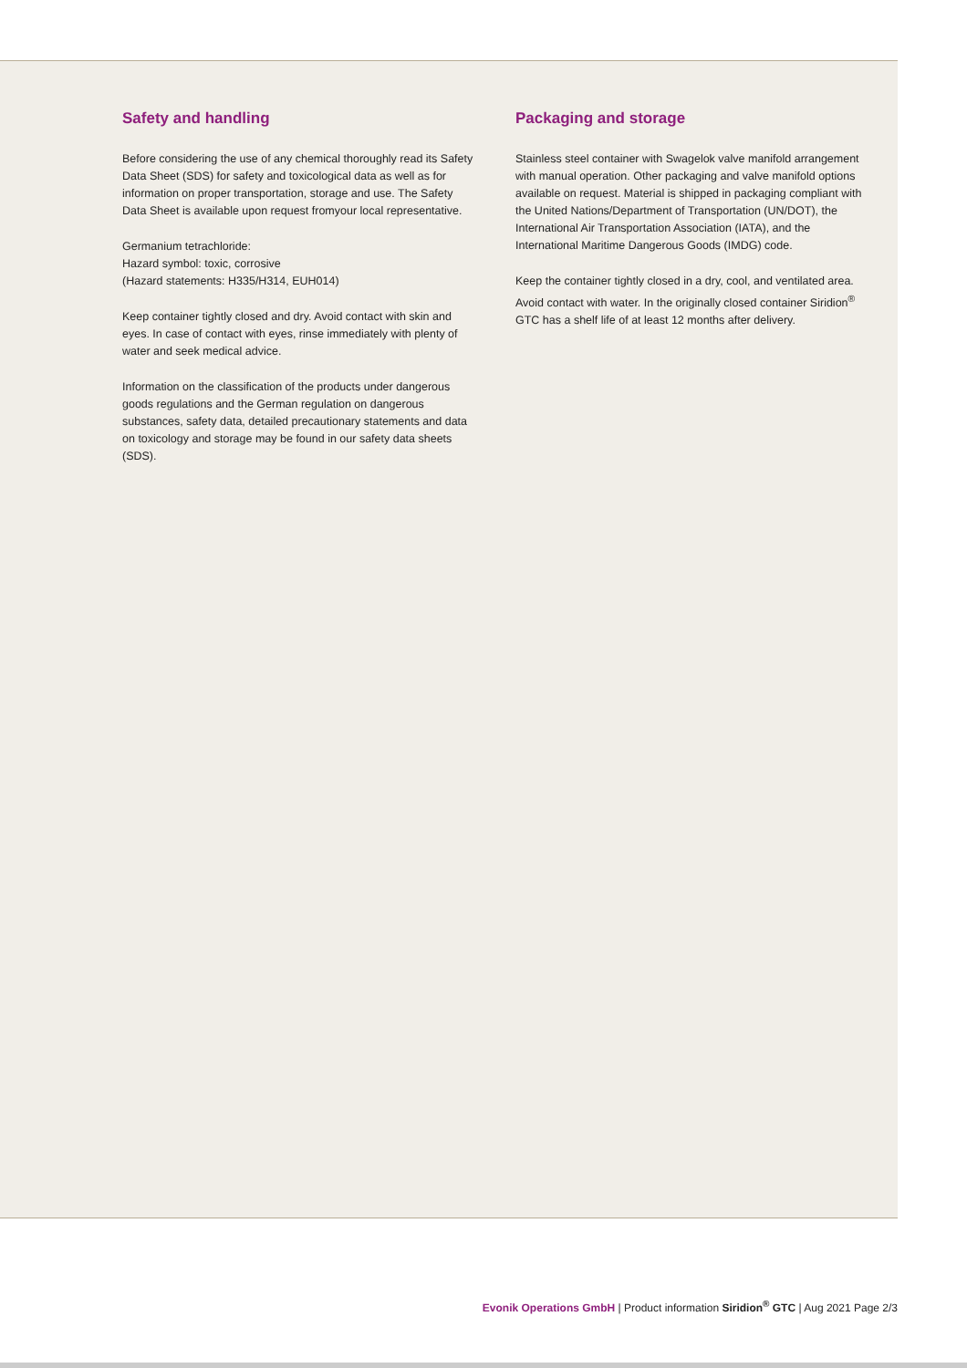Safety and handling
Before considering the use of any chemical thoroughly read its Safety Data Sheet (SDS) for safety and toxicological data as well as for information on proper transportation, storage and use. The Safety Data Sheet is available upon request fromyour local representative.
Germanium tetrachloride:
Hazard symbol: toxic, corrosive
(Hazard statements: H335/H314, EUH014)
Keep container tightly closed and dry. Avoid contact with skin and eyes. In case of contact with eyes, rinse immediately with plenty of water and seek medical advice.
Information on the classification of the products under dangerous goods regulations and the German regulation on dangerous substances, safety data, detailed precautionary statements and data on toxicology and storage may be found in our safety data sheets (SDS).
Packaging and storage
Stainless steel container with Swagelok valve manifold arrangement with manual operation. Other packaging and valve manifold options available on request. Material is shipped in packaging compliant with the United Nations/Department of Transportation (UN/DOT), the International Air Transportation Association (IATA), and the International Maritime Dangerous Goods (IMDG) code.
Keep the container tightly closed in a dry, cool, and ventilated area. Avoid contact with water. In the originally closed container Siridion<sup>®</sup> GTC has a shelf life of at least 12 months after delivery.
Evonik Operations GmbH | Product information Siridion<sup>®</sup> GTC | Aug 2021 Page 2/3